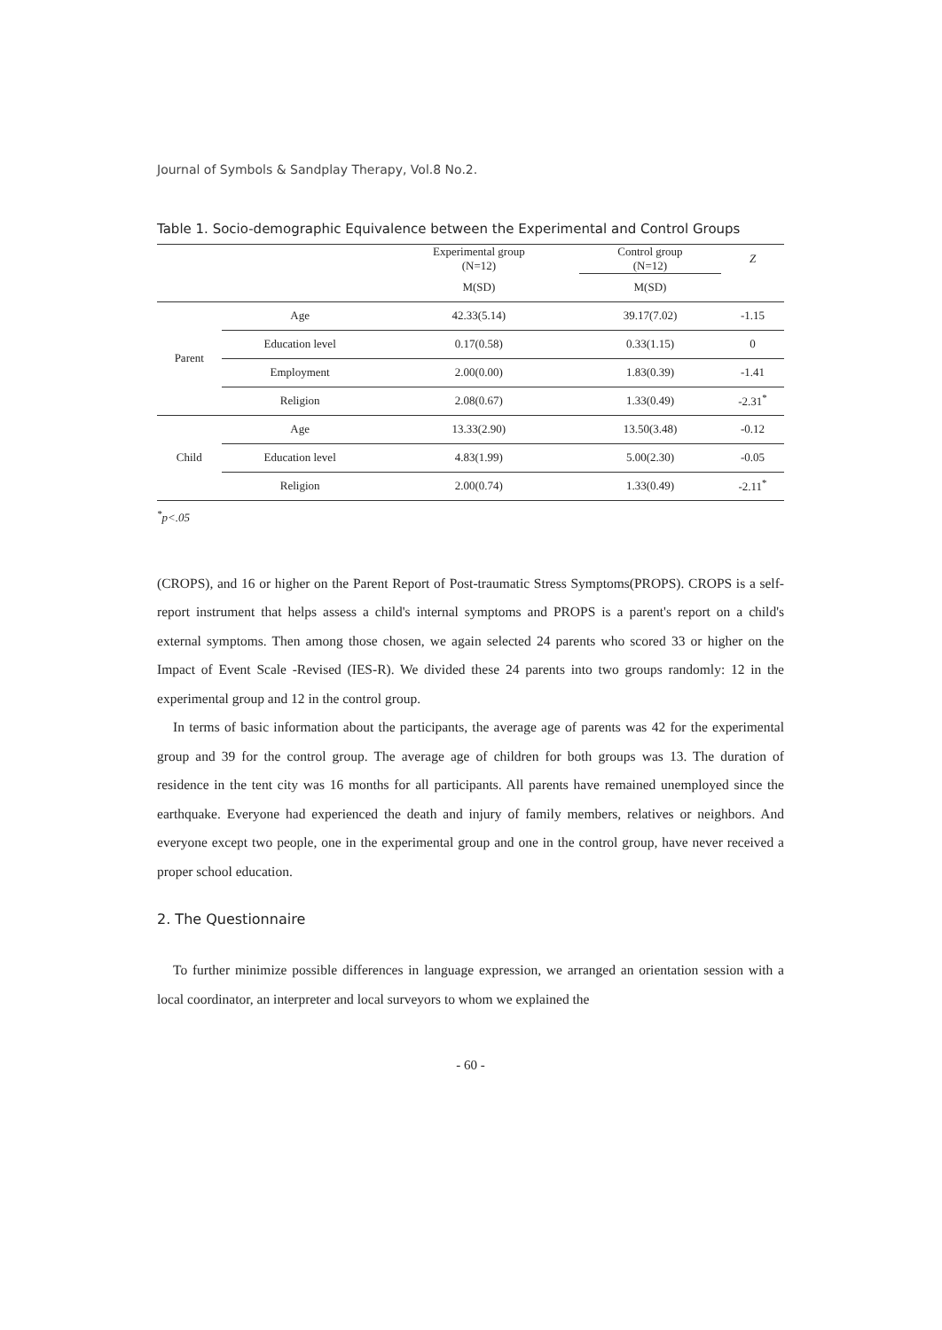Journal of Symbols & Sandplay Therapy, Vol.8 No.2.
Table 1. Socio-demographic Equivalence between the Experimental and Control Groups
| | | Experimental group (N=12) | Control group (N=12) | Z |
| --- | --- | --- | --- | --- |
| | | M(SD) | M(SD) | |
| Parent | Age | 42.33(5.14) | 39.17(7.02) | -1.15 |
| | Education level | 0.17(0.58) | 0.33(1.15) | 0 |
| | Employment | 2.00(0.00) | 1.83(0.39) | -1.41 |
| | Religion | 2.08(0.67) | 1.33(0.49) | -2.31<sup>*</sup> |
| Child | Age | 13.33(2.90) | 13.50(3.48) | -0.12 |
| | Education level | 4.83(1.99) | 5.00(2.30) | -0.05 |
| | Religion | 2.00(0.74) | 1.33(0.49) | -2.11<sup>*</sup> |
<sup>*</sup> p<.05
(CROPS), and 16 or higher on the Parent Report of Post-traumatic Stress Symptoms(PROPS). CROPS is a self-report instrument that helps assess a child's internal symptoms and PROPS is a parent's report on a child's external symptoms. Then among those chosen, we again selected 24 parents who scored 33 or higher on the Impact of Event Scale -Revised (IES-R). We divided these 24 parents into two groups randomly: 12 in the experimental group and 12 in the control group.
In terms of basic information about the participants, the average age of parents was 42 for the experimental group and 39 for the control group. The average age of children for both groups was 13. The duration of residence in the tent city was 16 months for all participants. All parents have remained unemployed since the earthquake. Everyone had experienced the death and injury of family members, relatives or neighbors. And everyone except two people, one in the experimental group and one in the control group, have never received a proper school education.
2. The Questionnaire
To further minimize possible differences in language expression, we arranged an orientation session with a local coordinator, an interpreter and local surveyors to whom we explained the
- 60 -